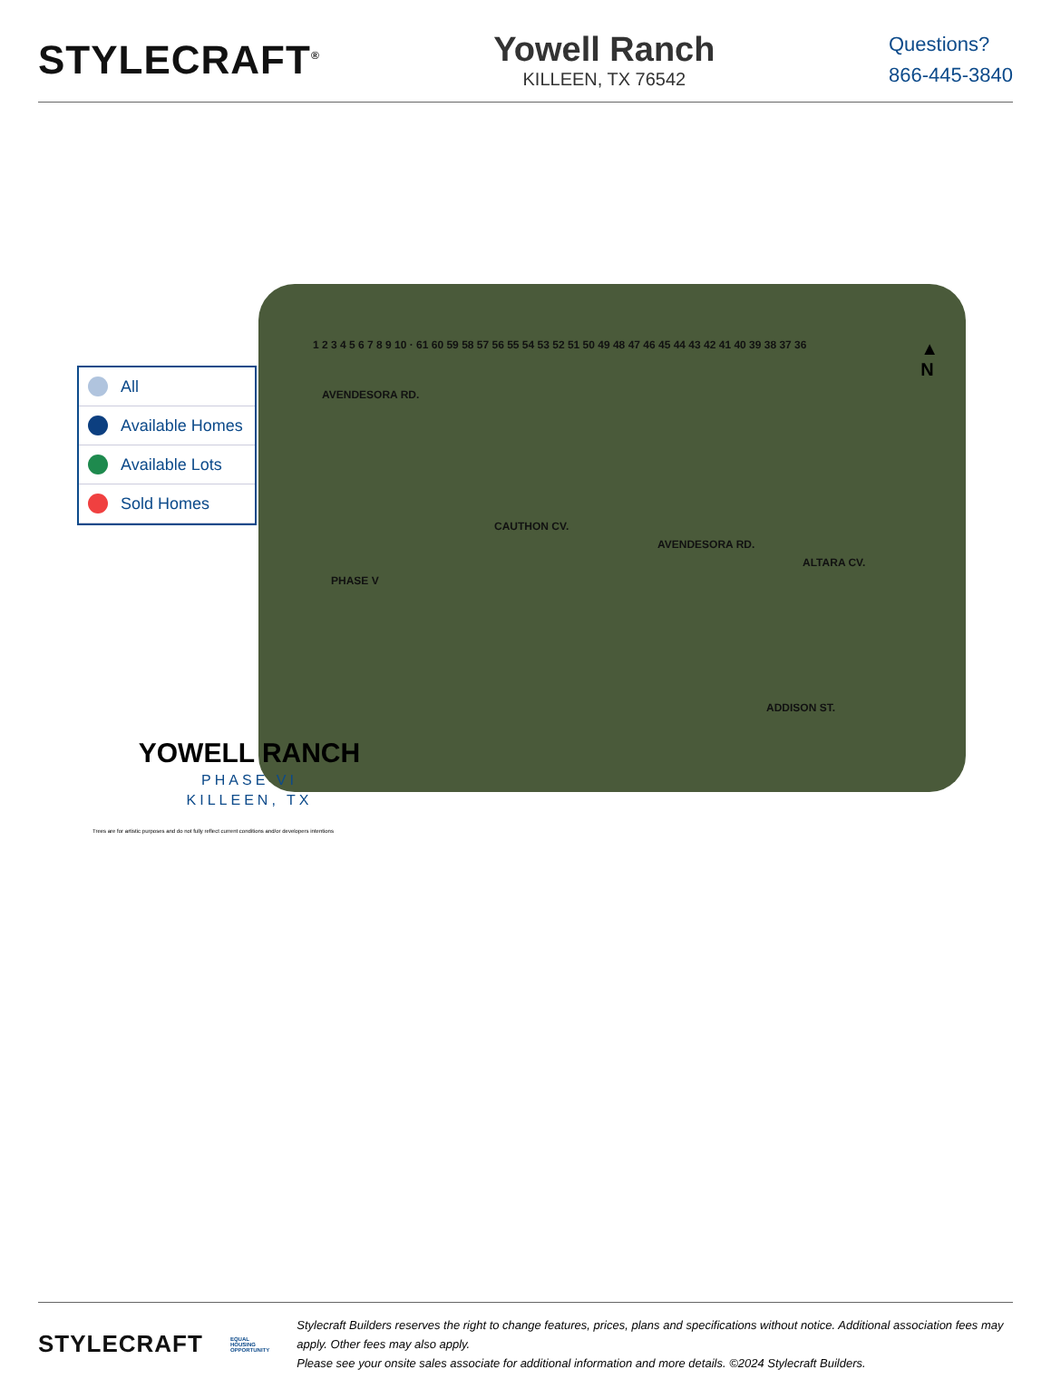STYLECRAFT<sup>®</sup>
Yowell Ranch
KILLEEN, TX 76542
Questions?
866-445-3840
▲
N
AVENDESORA RD.
CAUTHON CV.
AVENDESORA RD.
ALTARA CV.
ADDISON ST.
PHASE V
1 2 3 4 5 6 7 8 9 10 · 61 60 59 58 57 56 55 54 53 52 51 50 49 48 47 46 45 44 43 42 41 40 39 38 37 36
All
Available Homes
Available Lots
Sold Homes
YOWELL RANCH
PHASE VI
KILLEEN, TX
Trees are for artistic purposes and do not fully reflect current conditions and/or developers intentions
STYLECRAFT
EQUAL HOUSING
OPPORTUNITY
Stylecraft Builders reserves the right to change features, prices, plans and specifications without notice. Additional association fees may apply. Other fees may also apply.
Please see your onsite sales associate for additional information and more details. ©2024 Stylecraft Builders.